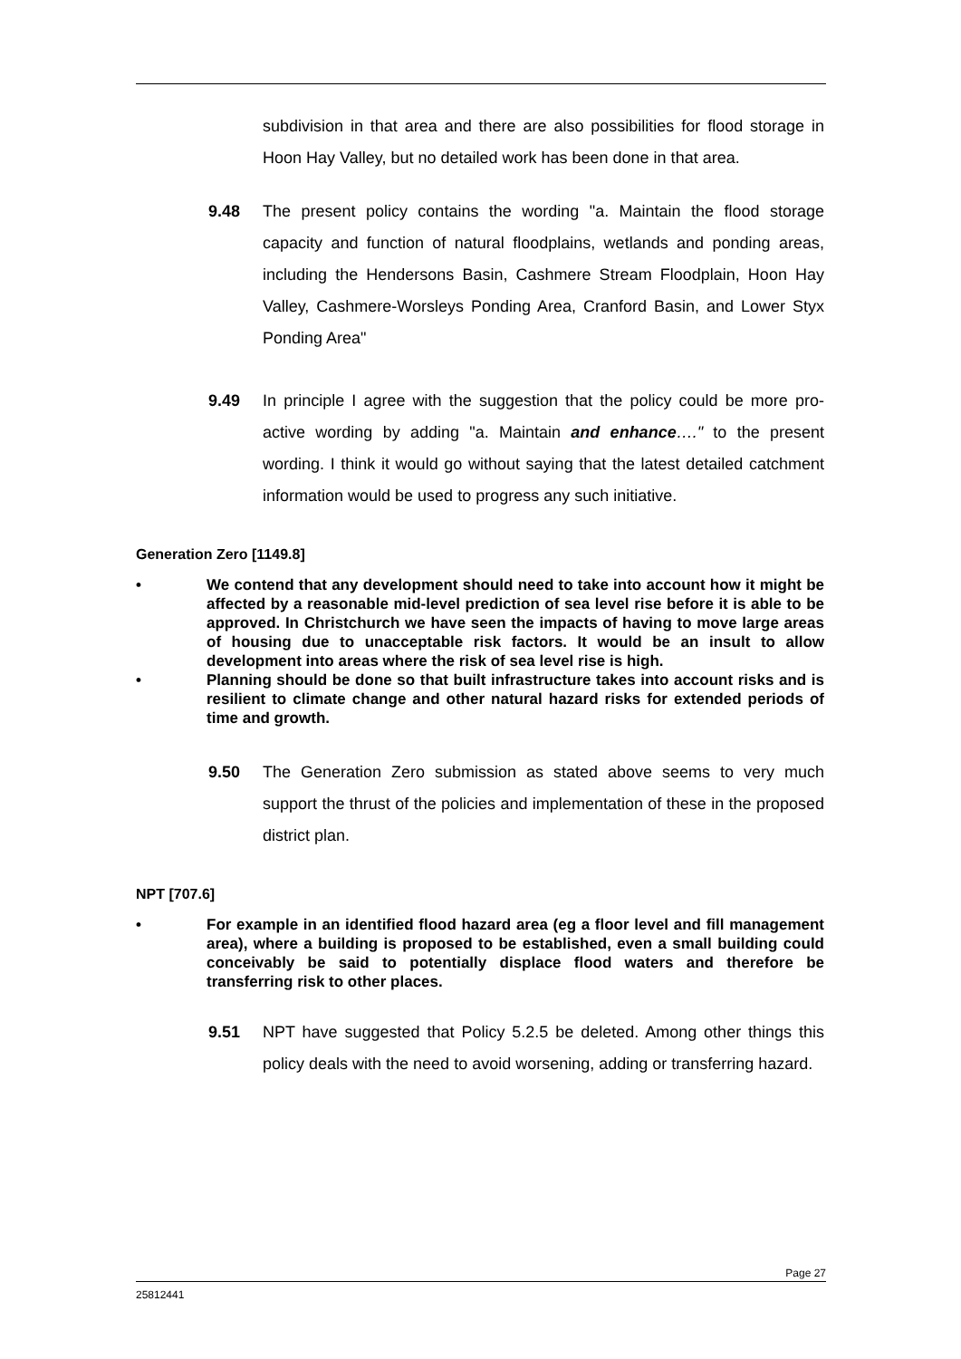subdivision in that area and there are also possibilities for flood storage in Hoon Hay Valley, but no detailed work has been done in that area.
9.48 The present policy contains the wording "a. Maintain the flood storage capacity and function of natural floodplains, wetlands and ponding areas, including the Hendersons Basin, Cashmere Stream Floodplain, Hoon Hay Valley, Cashmere-Worsleys Ponding Area, Cranford Basin, and Lower Styx Ponding Area"
9.49 In principle I agree with the suggestion that the policy could be more pro-active wording by adding "a. Maintain and enhance…." to the present wording. I think it would go without saying that the latest detailed catchment information would be used to progress any such initiative.
Generation Zero [1149.8]
• We contend that any development should need to take into account how it might be affected by a reasonable mid-level prediction of sea level rise before it is able to be approved. In Christchurch we have seen the impacts of having to move large areas of housing due to unacceptable risk factors. It would be an insult to allow development into areas where the risk of sea level rise is high.
• Planning should be done so that built infrastructure takes into account risks and is resilient to climate change and other natural hazard risks for extended periods of time and growth.
9.50 The Generation Zero submission as stated above seems to very much support the thrust of the policies and implementation of these in the proposed district plan.
NPT [707.6]
• For example in an identified flood hazard area (eg a floor level and fill management area), where a building is proposed to be established, even a small building could conceivably be said to potentially displace flood waters and therefore be transferring risk to other places.
9.51 NPT have suggested that Policy 5.2.5 be deleted. Among other things this policy deals with the need to avoid worsening, adding or transferring hazard.
Page 27
25812441